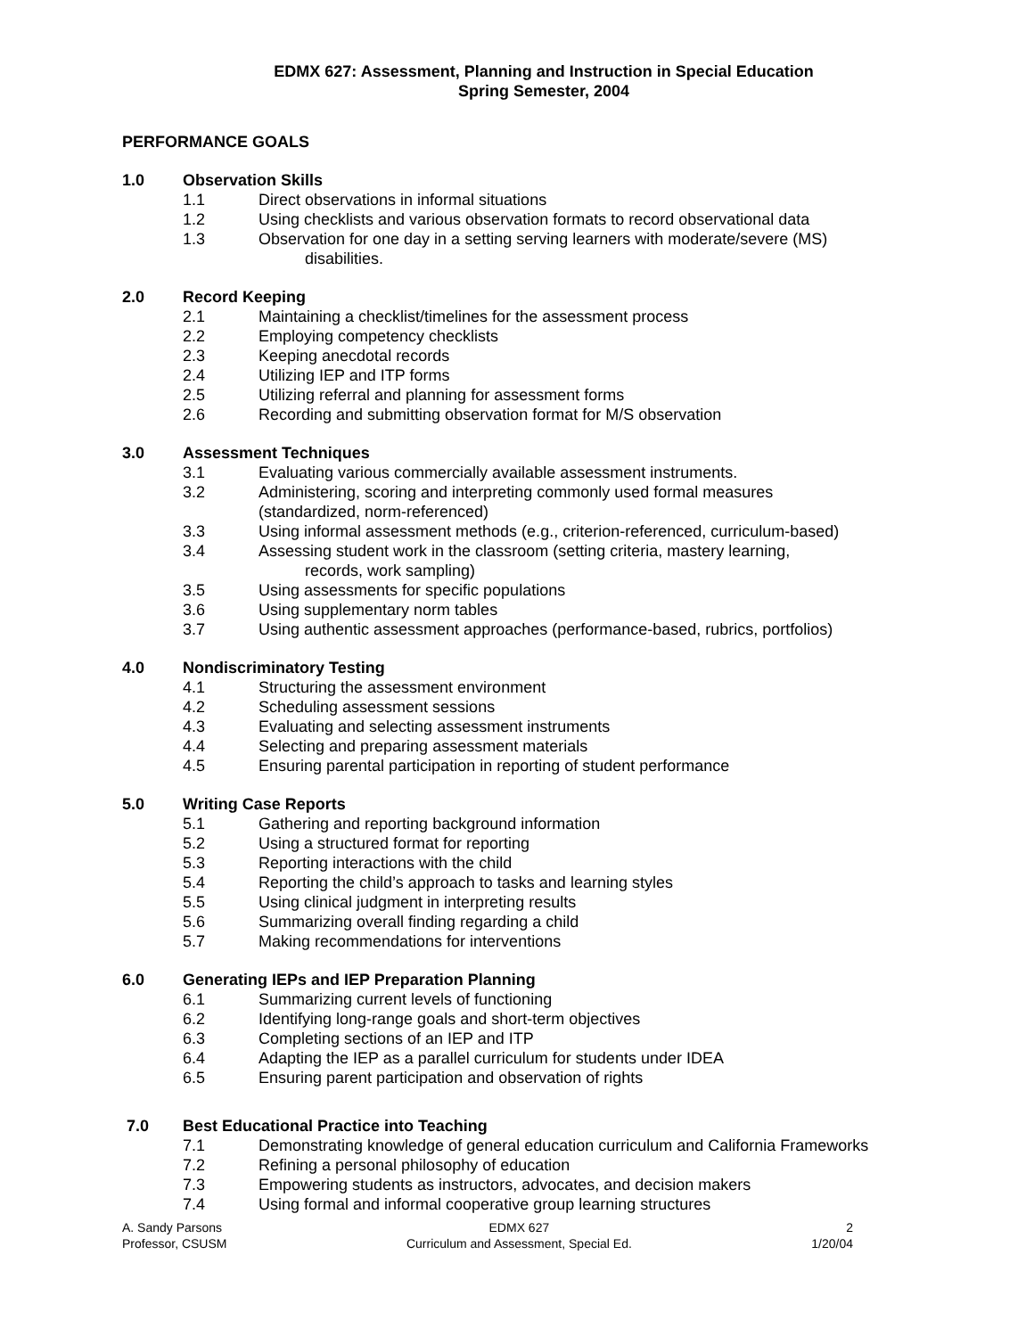EDMX 627: Assessment, Planning and Instruction in Special Education
Spring Semester, 2004
PERFORMANCE GOALS
1.0 Observation Skills
1.1 Direct observations in informal situations
1.2 Using checklists and various observation formats to record observational data
1.3 Observation for one day in a setting serving learners with moderate/severe (MS)
disabilities.
2.0 Record Keeping
2.1 Maintaining a checklist/timelines for the assessment process
2.2 Employing competency checklists
2.3 Keeping anecdotal records
2.4 Utilizing IEP and ITP forms
2.5 Utilizing referral and planning for assessment forms
2.6 Recording and submitting observation format for M/S observation
3.0 Assessment Techniques
3.1 Evaluating various commercially available assessment instruments.
3.2 Administering, scoring and interpreting commonly used formal measures
(standardized, norm-referenced)
3.3 Using informal assessment methods (e.g., criterion-referenced, curriculum-based)
3.4 Assessing student work in the classroom (setting criteria, mastery learning,
records, work sampling)
3.5 Using assessments for specific populations
3.6 Using supplementary norm tables
3.7 Using authentic assessment approaches (performance-based, rubrics, portfolios)
4.0 Nondiscriminatory Testing
4.1 Structuring the assessment environment
4.2 Scheduling assessment sessions
4.3 Evaluating and selecting assessment instruments
4.4 Selecting and preparing assessment materials
4.5 Ensuring parental participation in reporting of student performance
5.0 Writing Case Reports
5.1 Gathering and reporting background information
5.2 Using a structured format for reporting
5.3 Reporting interactions with the child
5.4 Reporting the child’s approach to tasks and learning styles
5.5 Using clinical judgment in interpreting results
5.6 Summarizing overall finding regarding a child
5.7 Making recommendations for interventions
6.0 Generating IEPs and IEP Preparation Planning
6.1 Summarizing current levels of functioning
6.2 Identifying long-range goals and short-term objectives
6.3 Completing sections of an IEP and ITP
6.4 Adapting the IEP as a parallel curriculum for students under IDEA
6.5 Ensuring parent participation and observation of rights
7.0 Best Educational Practice into Teaching
7.1 Demonstrating knowledge of general education curriculum and California Frameworks
7.2 Refining a personal philosophy of education
7.3 Empowering students as instructors, advocates, and decision makers
7.4 Using formal and informal cooperative group learning structures
A. Sandy Parsons
Professor, CSUSM
EDMX 627
Curriculum and Assessment, Special Ed.
2
1/20/04